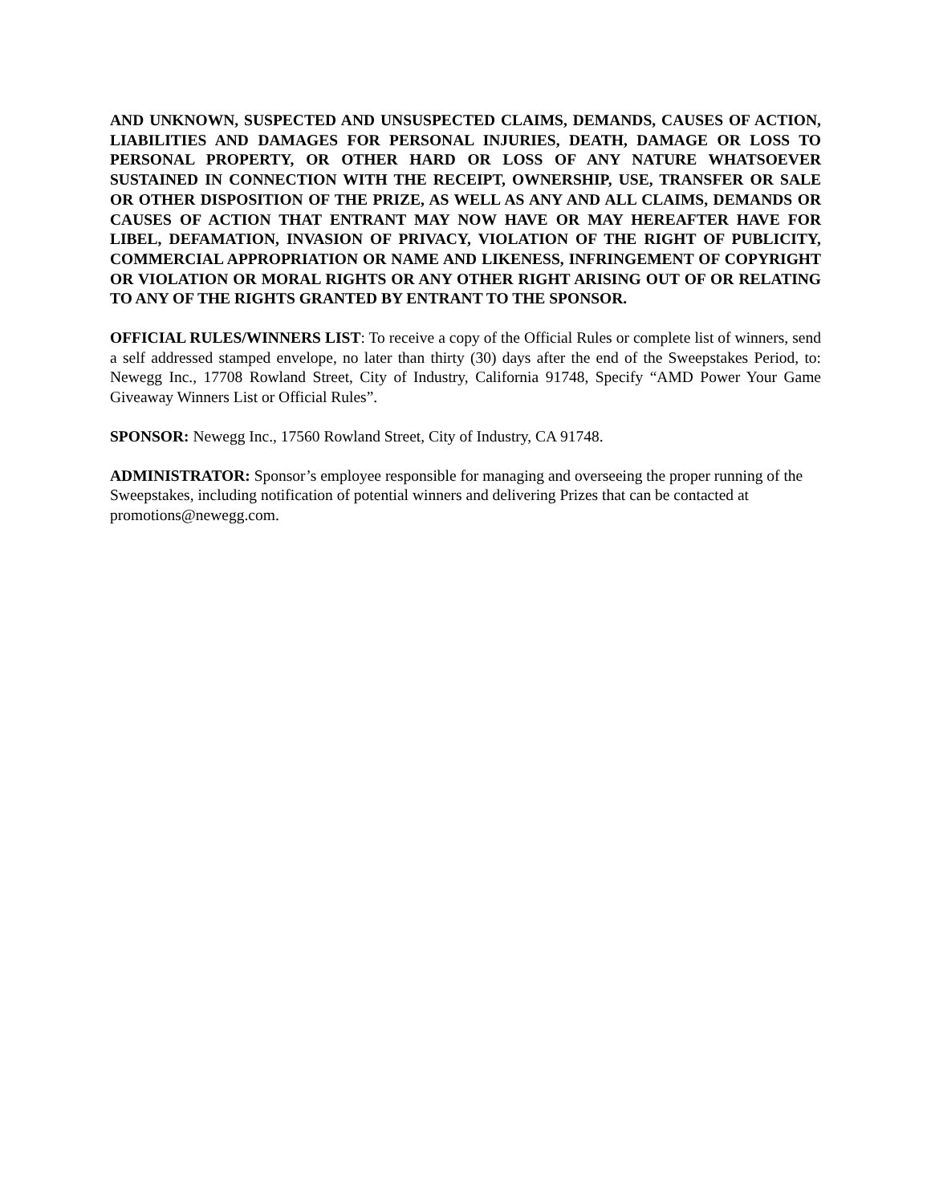AND UNKNOWN, SUSPECTED AND UNSUSPECTED CLAIMS, DEMANDS, CAUSES OF ACTION, LIABILITIES AND DAMAGES FOR PERSONAL INJURIES, DEATH, DAMAGE OR LOSS TO PERSONAL PROPERTY, OR OTHER HARD OR LOSS OF ANY NATURE WHATSOEVER SUSTAINED IN CONNECTION WITH THE RECEIPT, OWNERSHIP, USE, TRANSFER OR SALE OR OTHER DISPOSITION OF THE PRIZE, AS WELL AS ANY AND ALL CLAIMS, DEMANDS OR CAUSES OF ACTION THAT ENTRANT MAY NOW HAVE OR MAY HEREAFTER HAVE FOR LIBEL, DEFAMATION, INVASION OF PRIVACY, VIOLATION OF THE RIGHT OF PUBLICITY, COMMERCIAL APPROPRIATION OR NAME AND LIKENESS, INFRINGEMENT OF COPYRIGHT OR VIOLATION OR MORAL RIGHTS OR ANY OTHER RIGHT ARISING OUT OF OR RELATING TO ANY OF THE RIGHTS GRANTED BY ENTRANT TO THE SPONSOR.
OFFICIAL RULES/WINNERS LIST: To receive a copy of the Official Rules or complete list of winners, send a self addressed stamped envelope, no later than thirty (30) days after the end of the Sweepstakes Period, to: Newegg Inc., 17708 Rowland Street, City of Industry, California 91748, Specify “AMD Power Your Game Giveaway Winners List or Official Rules”.
SPONSOR: Newegg Inc., 17560 Rowland Street, City of Industry, CA 91748.
ADMINISTRATOR: Sponsor’s employee responsible for managing and overseeing the proper running of the Sweepstakes, including notification of potential winners and delivering Prizes that can be contacted at promotions@newegg.com.